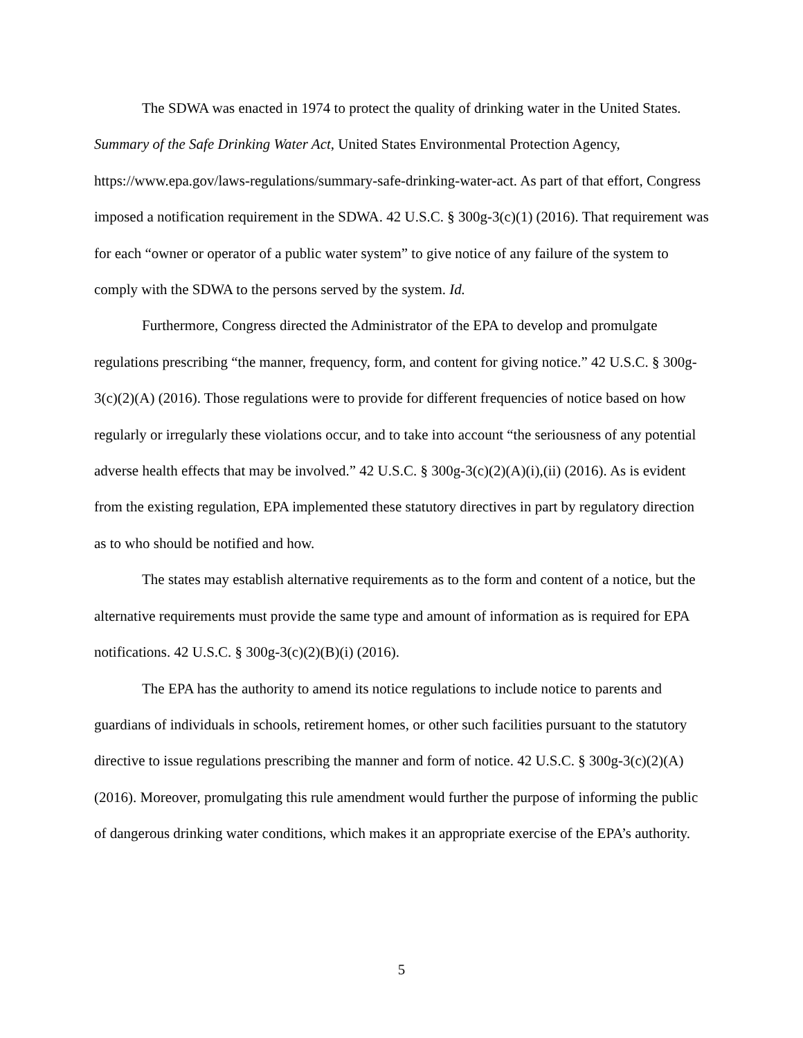The SDWA was enacted in 1974 to protect the quality of drinking water in the United States. Summary of the Safe Drinking Water Act, United States Environmental Protection Agency, https://www.epa.gov/laws-regulations/summary-safe-drinking-water-act. As part of that effort, Congress imposed a notification requirement in the SDWA. 42 U.S.C. § 300g-3(c)(1) (2016). That requirement was for each “owner or operator of a public water system” to give notice of any failure of the system to comply with the SDWA to the persons served by the system. Id.
Furthermore, Congress directed the Administrator of the EPA to develop and promulgate regulations prescribing “the manner, frequency, form, and content for giving notice.” 42 U.S.C. § 300g-3(c)(2)(A) (2016). Those regulations were to provide for different frequencies of notice based on how regularly or irregularly these violations occur, and to take into account “the seriousness of any potential adverse health effects that may be involved.” 42 U.S.C. § 300g-3(c)(2)(A)(i),(ii) (2016). As is evident from the existing regulation, EPA implemented these statutory directives in part by regulatory direction as to who should be notified and how.
The states may establish alternative requirements as to the form and content of a notice, but the alternative requirements must provide the same type and amount of information as is required for EPA notifications. 42 U.S.C. § 300g-3(c)(2)(B)(i) (2016).
The EPA has the authority to amend its notice regulations to include notice to parents and guardians of individuals in schools, retirement homes, or other such facilities pursuant to the statutory directive to issue regulations prescribing the manner and form of notice. 42 U.S.C. § 300g-3(c)(2)(A) (2016). Moreover, promulgating this rule amendment would further the purpose of informing the public of dangerous drinking water conditions, which makes it an appropriate exercise of the EPA’s authority.
5